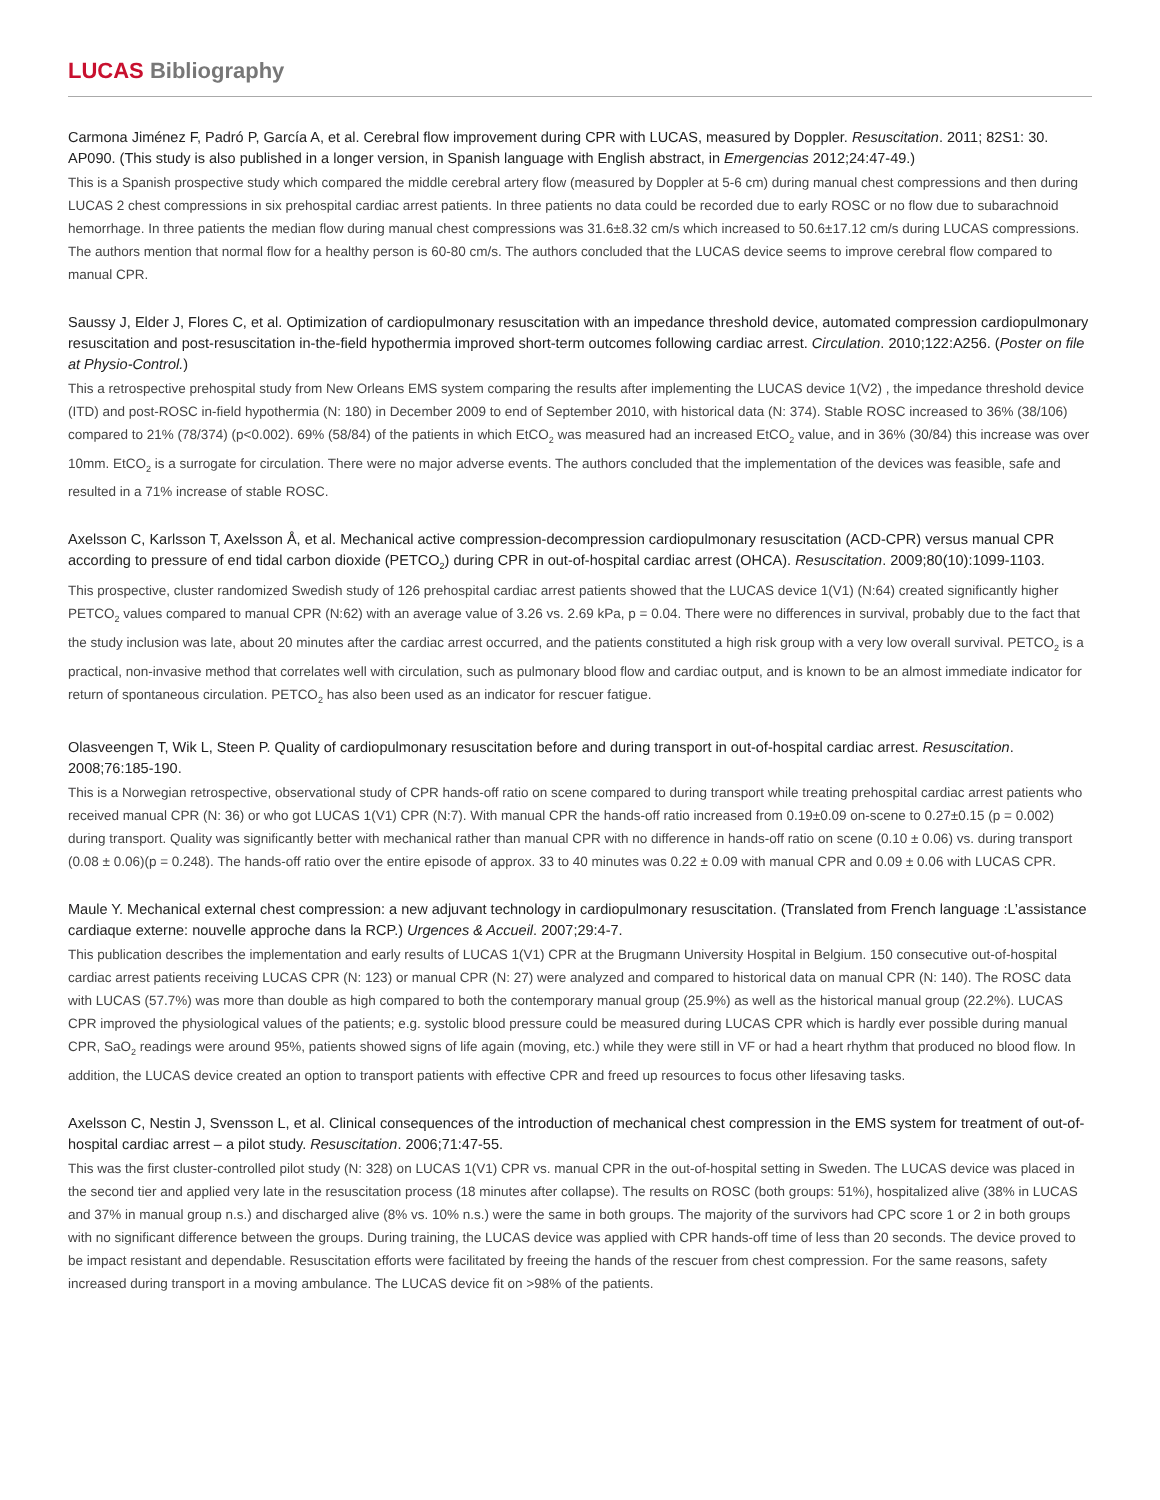LUCAS Bibliography
Carmona Jiménez F, Padró P, García A, et al. Cerebral flow improvement during CPR with LUCAS, measured by Doppler. Resuscitation. 2011; 82S1: 30. AP090. (This study is also published in a longer version, in Spanish language with English abstract, in Emergencias 2012;24:47-49.)
This is a Spanish prospective study which compared the middle cerebral artery flow (measured by Doppler at 5-6 cm) during manual chest compressions and then during LUCAS 2 chest compressions in six prehospital cardiac arrest patients. In three patients no data could be recorded due to early ROSC or no flow due to subarachnoid hemorrhage. In three patients the median flow during manual chest compressions was 31.6±8.32 cm/s which increased to 50.6±17.12 cm/s during LUCAS compressions. The authors mention that normal flow for a healthy person is 60-80 cm/s. The authors concluded that the LUCAS device seems to improve cerebral flow compared to manual CPR.
Saussy J, Elder J, Flores C, et al. Optimization of cardiopulmonary resuscitation with an impedance threshold device, automated compression cardiopulmonary resuscitation and post-resuscitation in-the-field hypothermia improved short-term outcomes following cardiac arrest. Circulation. 2010;122:A256. (Poster on file at Physio-Control.)
This a retrospective prehospital study from New Orleans EMS system comparing the results after implementing the LUCAS device 1(V2) , the impedance threshold device (ITD) and post-ROSC in-field hypothermia (N: 180) in December 2009 to end of September 2010, with historical data (N: 374). Stable ROSC increased to 36% (38/106) compared to 21% (78/374) (p<0.002). 69% (58/84) of the patients in which EtCO<sub>2</sub> was measured had an increased EtCO<sub>2</sub> value, and in 36% (30/84) this increase was over 10mm. EtCO<sub>2</sub> is a surrogate for circulation. There were no major adverse events. The authors concluded that the implementation of the devices was feasible, safe and resulted in a 71% increase of stable ROSC.
Axelsson C, Karlsson T, Axelsson Å, et al. Mechanical active compression-decompression cardiopulmonary resuscitation (ACD-CPR) versus manual CPR according to pressure of end tidal carbon dioxide (PETCO<sub>2</sub>) during CPR in out-of-hospital cardiac arrest (OHCA). Resuscitation. 2009;80(10):1099-1103.
This prospective, cluster randomized Swedish study of 126 prehospital cardiac arrest patients showed that the LUCAS device 1(V1) (N:64) created significantly higher PETCO<sub>2</sub> values compared to manual CPR (N:62) with an average value of 3.26 vs. 2.69 kPa, p = 0.04. There were no differences in survival, probably due to the fact that the study inclusion was late, about 20 minutes after the cardiac arrest occurred, and the patients constituted a high risk group with a very low overall survival. PETCO<sub>2</sub> is a practical, non-invasive method that correlates well with circulation, such as pulmonary blood flow and cardiac output, and is known to be an almost immediate indicator for return of spontaneous circulation. PETCO<sub>2</sub> has also been used as an indicator for rescuer fatigue.
Olasveengen T, Wik L, Steen P. Quality of cardiopulmonary resuscitation before and during transport in out-of-hospital cardiac arrest. Resuscitation. 2008;76:185-190.
This is a Norwegian retrospective, observational study of CPR hands-off ratio on scene compared to during transport while treating prehospital cardiac arrest patients who received manual CPR (N: 36) or who got LUCAS 1(V1) CPR (N:7). With manual CPR the hands-off ratio increased from 0.19±0.09 on-scene to 0.27±0.15 (p = 0.002) during transport. Quality was significantly better with mechanical rather than manual CPR with no difference in hands-off ratio on scene (0.10 ± 0.06) vs. during transport (0.08 ± 0.06)(p = 0.248). The hands-off ratio over the entire episode of approx. 33 to 40 minutes was 0.22 ± 0.09 with manual CPR and 0.09 ± 0.06 with LUCAS CPR.
Maule Y. Mechanical external chest compression: a new adjuvant technology in cardiopulmonary resuscitation. (Translated from French language :L’assistance cardiaque externe: nouvelle approche dans la RCP.) Urgences & Accueil. 2007;29:4-7.
This publication describes the implementation and early results of LUCAS 1(V1) CPR at the Brugmann University Hospital in Belgium. 150 consecutive out-of-hospital cardiac arrest patients receiving LUCAS CPR (N: 123) or manual CPR (N: 27) were analyzed and compared to historical data on manual CPR (N: 140). The ROSC data with LUCAS (57.7%) was more than double as high compared to both the contemporary manual group (25.9%) as well as the historical manual group (22.2%). LUCAS CPR improved the physiological values of the patients; e.g. systolic blood pressure could be measured during LUCAS CPR which is hardly ever possible during manual CPR, SaO<sub>2</sub> readings were around 95%, patients showed signs of life again (moving, etc.) while they were still in VF or had a heart rhythm that produced no blood flow. In addition, the LUCAS device created an option to transport patients with effective CPR and freed up resources to focus other lifesaving tasks.
Axelsson C, Nestin J, Svensson L, et al. Clinical consequences of the introduction of mechanical chest compression in the EMS system for treatment of out-of-hospital cardiac arrest – a pilot study. Resuscitation. 2006;71:47-55.
This was the first cluster-controlled pilot study (N: 328) on LUCAS 1(V1) CPR vs. manual CPR in the out-of-hospital setting in Sweden. The LUCAS device was placed in the second tier and applied very late in the resuscitation process (18 minutes after collapse). The results on ROSC (both groups: 51%), hospitalized alive (38% in LUCAS and 37% in manual group n.s.) and discharged alive (8% vs. 10% n.s.) were the same in both groups. The majority of the survivors had CPC score 1 or 2 in both groups with no significant difference between the groups. During training, the LUCAS device was applied with CPR hands-off time of less than 20 seconds. The device proved to be impact resistant and dependable. Resuscitation efforts were facilitated by freeing the hands of the rescuer from chest compression. For the same reasons, safety increased during transport in a moving ambulance. The LUCAS device fit on >98% of the patients.